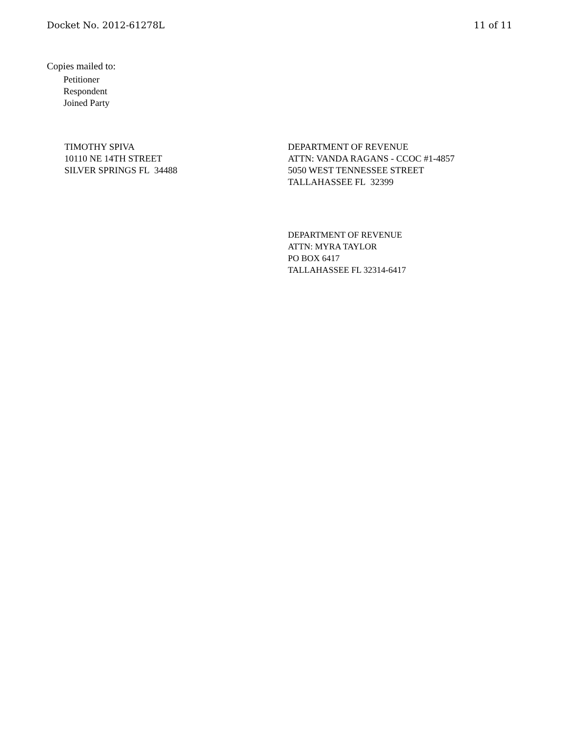Docket No. 2012-61278L 11 of 11
Copies mailed to:
Petitioner
Respondent
Joined Party
TIMOTHY SPIVA
10110 NE 14TH STREET
SILVER SPRINGS FL 34488
DEPARTMENT OF REVENUE
ATTN: VANDA RAGANS - CCOC #1-4857
5050 WEST TENNESSEE STREET
TALLAHASSEE FL 32399
DEPARTMENT OF REVENUE
ATTN: MYRA TAYLOR
PO BOX 6417
TALLAHASSEE FL 32314-6417